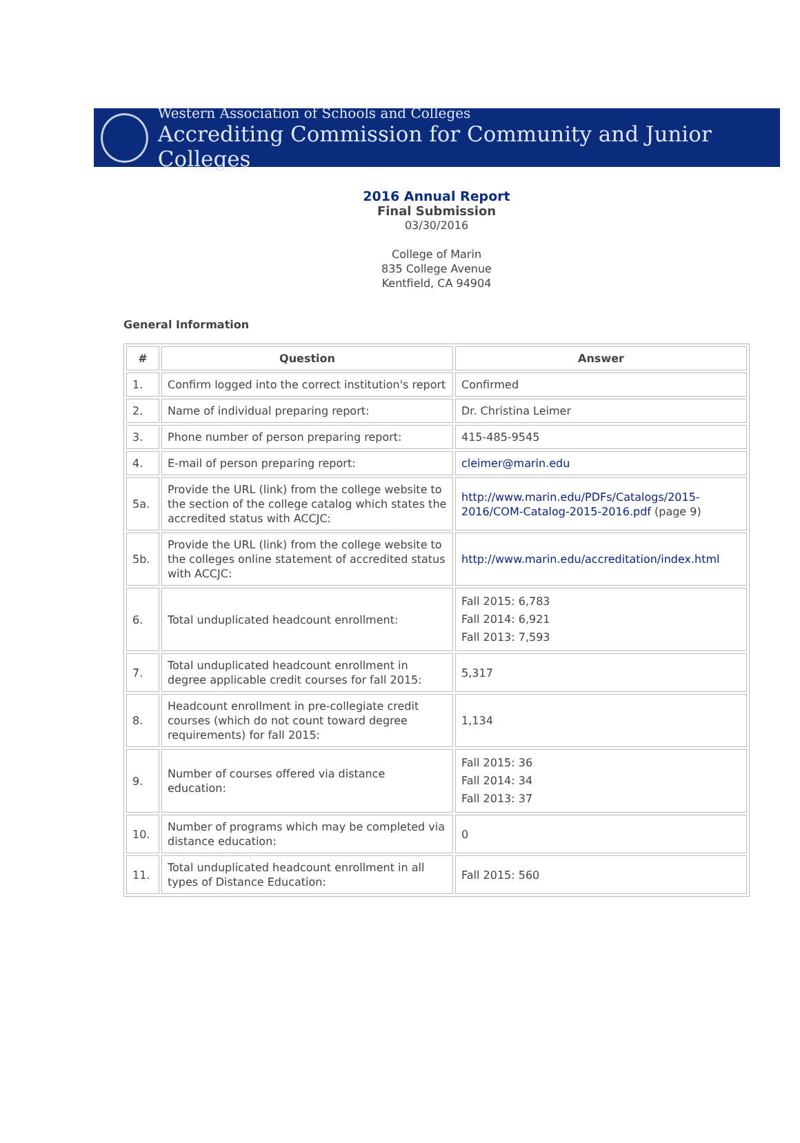Western Association of Schools and Colleges
Accrediting Commission for Community and Junior Colleges
2016 Annual Report
Final Submission
03/30/2016
College of Marin
835 College Avenue
Kentfield, CA 94904
General Information
| # | Question | Answer |
| --- | --- | --- |
| 1. | Confirm logged into the correct institution's report | Confirmed |
| 2. | Name of individual preparing report: | Dr. Christina Leimer |
| 3. | Phone number of person preparing report: | 415-485-9545 |
| 4. | E-mail of person preparing report: | cleimer@marin.edu |
| 5a. | Provide the URL (link) from the college website to the section of the college catalog which states the accredited status with ACCJC: | http://www.marin.edu/PDFs/Catalogs/2015-2016/COM-Catalog-2015-2016.pdf (page 9) |
| 5b. | Provide the URL (link) from the college website to the colleges online statement of accredited status with ACCJC: | http://www.marin.edu/accreditation/index.html |
| 6. | Total unduplicated headcount enrollment: | Fall 2015: 6,783 Fall 2014: 6,921 Fall 2013: 7,593 |
| 7. | Total unduplicated headcount enrollment in degree applicable credit courses for fall 2015: | 5,317 |
| 8. | Headcount enrollment in pre-collegiate credit courses (which do not count toward degree requirements) for fall 2015: | 1,134 |
| 9. | Number of courses offered via distance education: | Fall 2015: 36 Fall 2014: 34 Fall 2013: 37 |
| 10. | Number of programs which may be completed via distance education: | 0 |
| 11. | Total unduplicated headcount enrollment in all types of Distance Education: | Fall 2015: 560 |